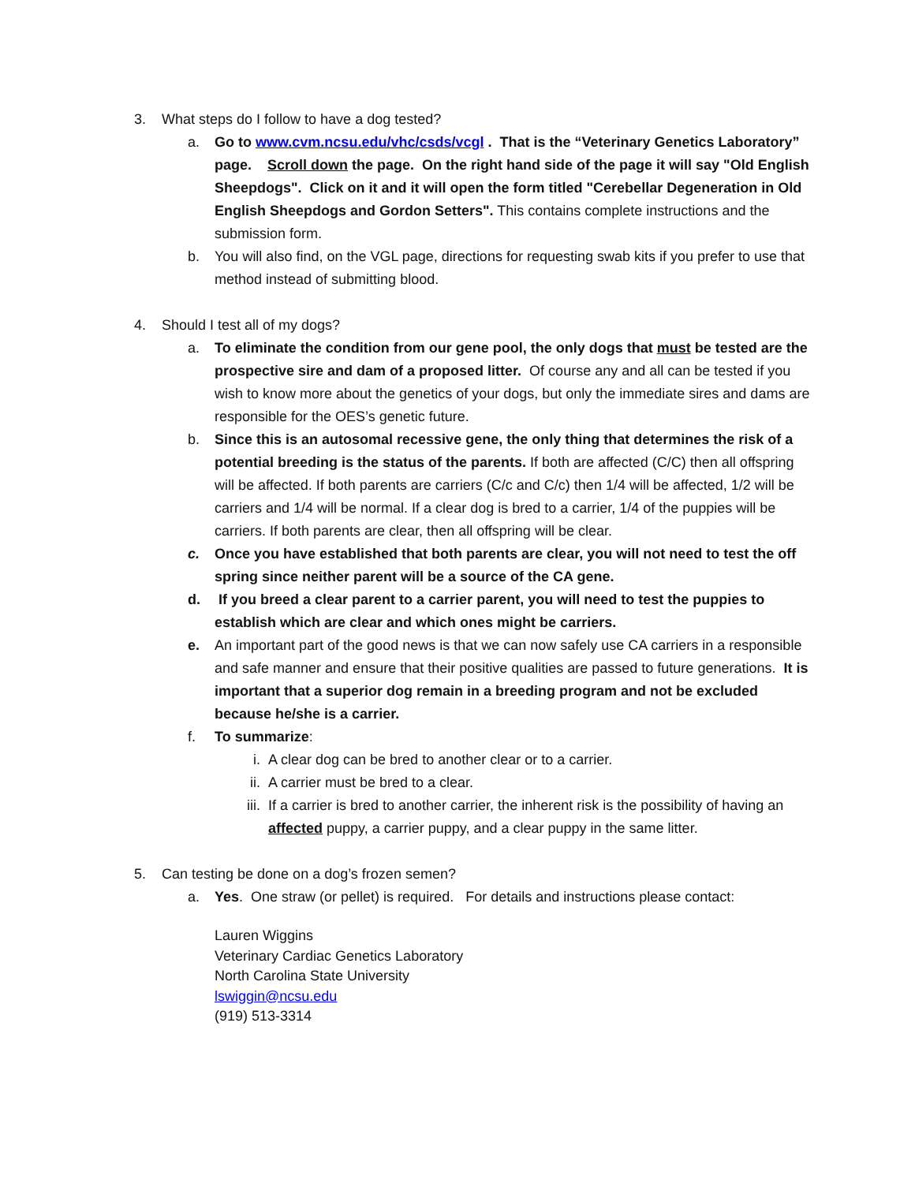3. What steps do I follow to have a dog tested?
a. Go to www.cvm.ncsu.edu/vhc/csds/vcgl . That is the “Veterinary Genetics Laboratory” page. Scroll down the page. On the right hand side of the page it will say "Old English Sheepdogs". Click on it and it will open the form titled "Cerebellar Degeneration in Old English Sheepdogs and Gordon Setters". This contains complete instructions and the submission form.
b. You will also find, on the VGL page, directions for requesting swab kits if you prefer to use that method instead of submitting blood.
4. Should I test all of my dogs?
a. To eliminate the condition from our gene pool, the only dogs that must be tested are the prospective sire and dam of a proposed litter. Of course any and all can be tested if you wish to know more about the genetics of your dogs, but only the immediate sires and dams are responsible for the OES’s genetic future.
b. Since this is an autosomal recessive gene, the only thing that determines the risk of a potential breeding is the status of the parents. If both are affected (C/C) then all offspring will be affected. If both parents are carriers (C/c and C/c) then 1/4 will be affected, 1/2 will be carriers and 1/4 will be normal. If a clear dog is bred to a carrier, 1/4 of the puppies will be carriers. If both parents are clear, then all offspring will be clear.
c. Once you have established that both parents are clear, you will not need to test the off spring since neither parent will be a source of the CA gene.
d. If you breed a clear parent to a carrier parent, you will need to test the puppies to establish which are clear and which ones might be carriers.
e. An important part of the good news is that we can now safely use CA carriers in a responsible and safe manner and ensure that their positive qualities are passed to future generations. It is important that a superior dog remain in a breeding program and not be excluded because he/she is a carrier.
f. To summarize:
i. A clear dog can be bred to another clear or to a carrier.
ii. A carrier must be bred to a clear.
iii. If a carrier is bred to another carrier, the inherent risk is the possibility of having an affected puppy, a carrier puppy, and a clear puppy in the same litter.
5. Can testing be done on a dog’s frozen semen?
a. Yes. One straw (or pellet) is required. For details and instructions please contact:
Lauren Wiggins
Veterinary Cardiac Genetics Laboratory
North Carolina State University
lswiggin@ncsu.edu
(919) 513-3314